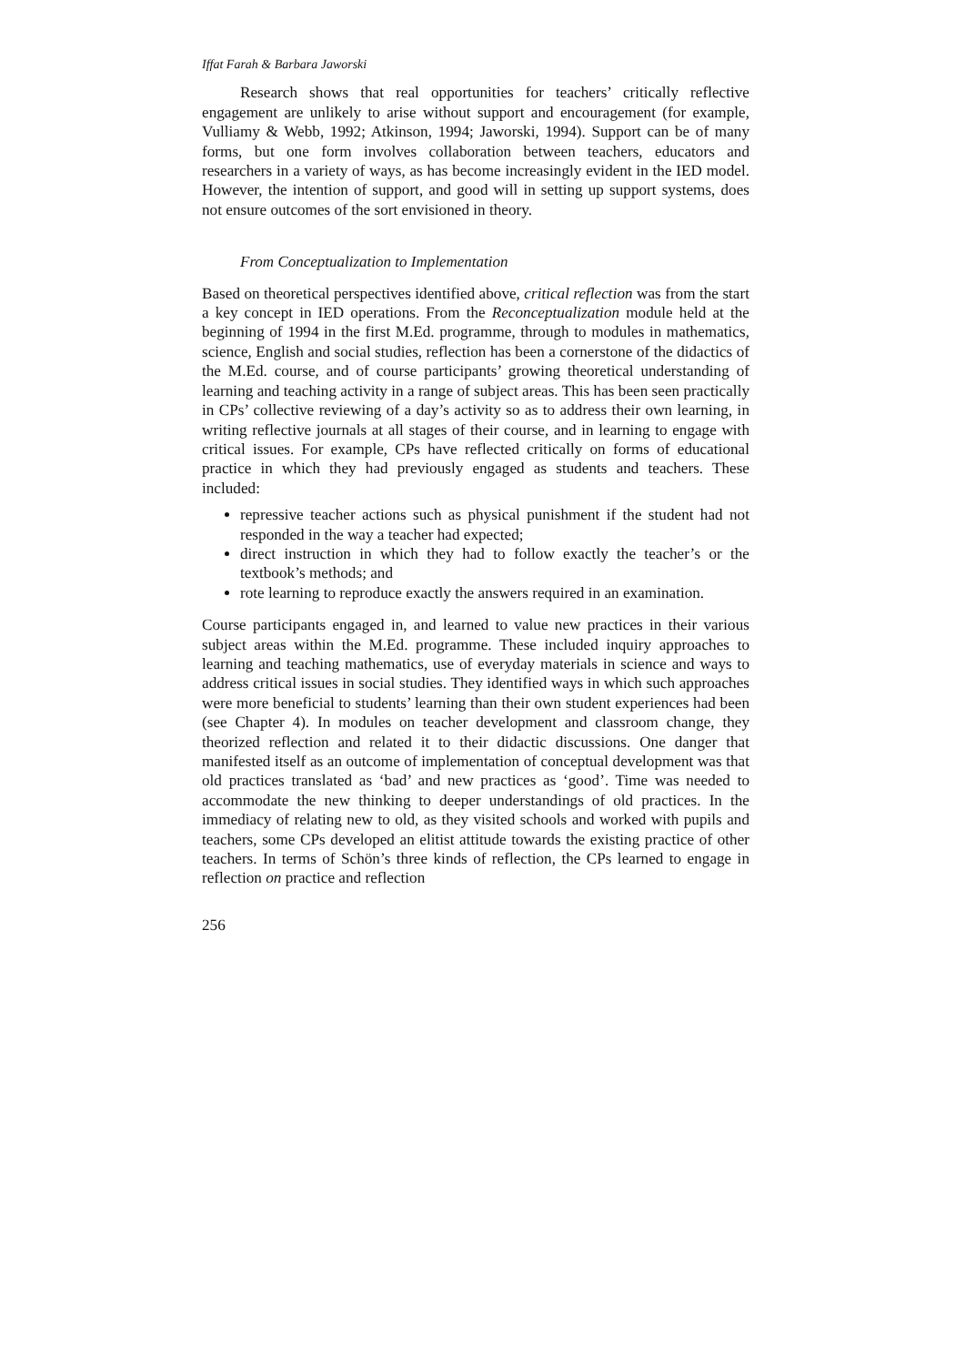Iffat Farah & Barbara Jaworski
Research shows that real opportunities for teachers’ critically reflective engagement are unlikely to arise without support and encouragement (for example, Vulliamy & Webb, 1992; Atkinson, 1994; Jaworski, 1994). Support can be of many forms, but one form involves collaboration between teachers, educators and researchers in a variety of ways, as has become increasingly evident in the IED model. However, the intention of support, and good will in setting up support systems, does not ensure outcomes of the sort envisioned in theory.
From Conceptualization to Implementation
Based on theoretical perspectives identified above, critical reflection was from the start a key concept in IED operations. From the Reconceptualization module held at the beginning of 1994 in the first M.Ed. programme, through to modules in mathematics, science, English and social studies, reflection has been a cornerstone of the didactics of the M.Ed. course, and of course participants’ growing theoretical understanding of learning and teaching activity in a range of subject areas. This has been seen practically in CPs’ collective reviewing of a day’s activity so as to address their own learning, in writing reflective journals at all stages of their course, and in learning to engage with critical issues. For example, CPs have reflected critically on forms of educational practice in which they had previously engaged as students and teachers. These included:
repressive teacher actions such as physical punishment if the student had not responded in the way a teacher had expected;
direct instruction in which they had to follow exactly the teacher’s or the textbook’s methods; and
rote learning to reproduce exactly the answers required in an examination.
Course participants engaged in, and learned to value new practices in their various subject areas within the M.Ed. programme. These included inquiry approaches to learning and teaching mathematics, use of everyday materials in science and ways to address critical issues in social studies. They identified ways in which such approaches were more beneficial to students’ learning than their own student experiences had been (see Chapter 4). In modules on teacher development and classroom change, they theorized reflection and related it to their didactic discussions. One danger that manifested itself as an outcome of implementation of conceptual development was that old practices translated as ‘bad’ and new practices as ‘good’. Time was needed to accommodate the new thinking to deeper understandings of old practices. In the immediacy of relating new to old, as they visited schools and worked with pupils and teachers, some CPs developed an elitist attitude towards the existing practice of other teachers. In terms of Schön’s three kinds of reflection, the CPs learned to engage in reflection on practice and reflection
256